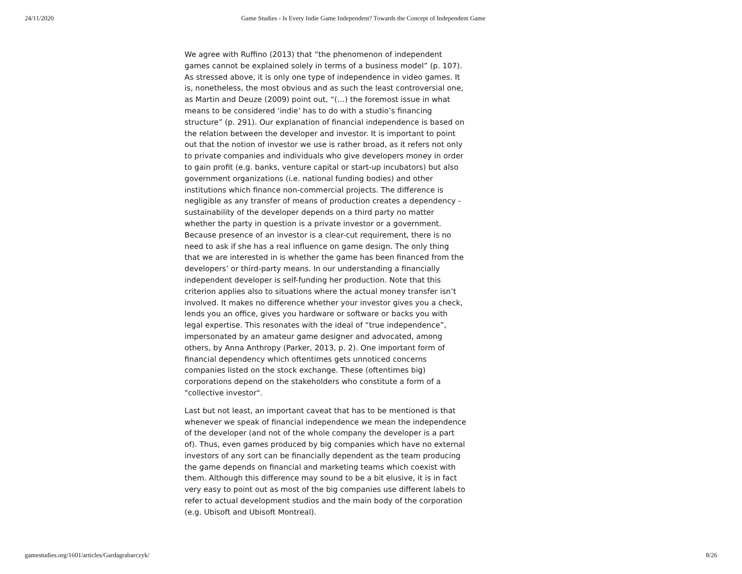24/11/2020 Game Studies - Is Every Indie Game Independent? Towards the Concept of Independent Game
We agree with Ruffino (2013) that “the phenomenon of independent games cannot be explained solely in terms of a business model” (p. 107). As stressed above, it is only one type of independence in video games. It is, nonetheless, the most obvious and as such the least controversial one, as Martin and Deuze (2009) point out, “(…) the foremost issue in what means to be considered ‘indie’ has to do with a studio’s financing structure” (p. 291). Our explanation of financial independence is based on the relation between the developer and investor. It is important to point out that the notion of investor we use is rather broad, as it refers not only to private companies and individuals who give developers money in order to gain profit (e.g. banks, venture capital or start-up incubators) but also government organizations (i.e. national funding bodies) and other institutions which finance non-commercial projects. The difference is negligible as any transfer of means of production creates a dependency - sustainability of the developer depends on a third party no matter whether the party in question is a private investor or a government. Because presence of an investor is a clear-cut requirement, there is no need to ask if she has a real influence on game design. The only thing that we are interested in is whether the game has been financed from the developers’ or third-party means. In our understanding a financially independent developer is self-funding her production. Note that this criterion applies also to situations where the actual money transfer isn’t involved. It makes no difference whether your investor gives you a check, lends you an office, gives you hardware or software or backs you with legal expertise. This resonates with the ideal of “true independence”, impersonated by an amateur game designer and advocated, among others, by Anna Anthropy (Parker, 2013, p. 2). One important form of financial dependency which oftentimes gets unnoticed concerns companies listed on the stock exchange. These (oftentimes big) corporations depend on the stakeholders who constitute a form of a "collective investor".
Last but not least, an important caveat that has to be mentioned is that whenever we speak of financial independence we mean the independence of the developer (and not of the whole company the developer is a part of). Thus, even games produced by big companies which have no external investors of any sort can be financially dependent as the team producing the game depends on financial and marketing teams which coexist with them. Although this difference may sound to be a bit elusive, it is in fact very easy to point out as most of the big companies use different labels to refer to actual development studios and the main body of the corporation (e.g. Ubisoft and Ubisoft Montreal).
gamestudies.org/1601/articles/Gardagrabarczyk/ 8/26